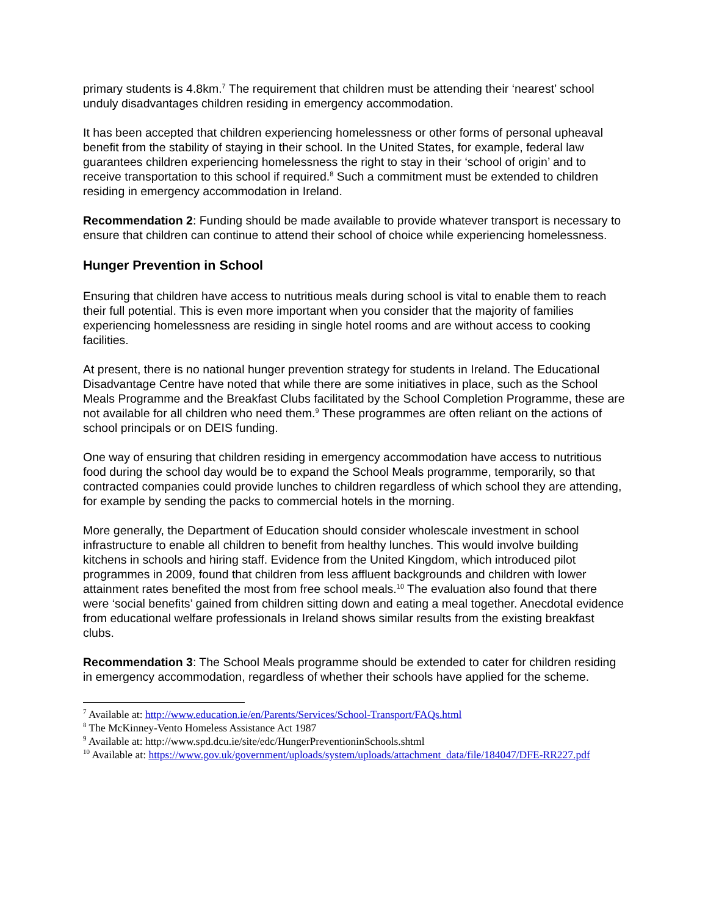primary students is 4.8km.<sup>7</sup> The requirement that children must be attending their ‘nearest’ school unduly disadvantages children residing in emergency accommodation.
It has been accepted that children experiencing homelessness or other forms of personal upheaval benefit from the stability of staying in their school. In the United States, for example, federal law guarantees children experiencing homelessness the right to stay in their ‘school of origin’ and to receive transportation to this school if required.<sup>8</sup> Such a commitment must be extended to children residing in emergency accommodation in Ireland.
Recommendation 2: Funding should be made available to provide whatever transport is necessary to ensure that children can continue to attend their school of choice while experiencing homelessness.
Hunger Prevention in School
Ensuring that children have access to nutritious meals during school is vital to enable them to reach their full potential. This is even more important when you consider that the majority of families experiencing homelessness are residing in single hotel rooms and are without access to cooking facilities.
At present, there is no national hunger prevention strategy for students in Ireland. The Educational Disadvantage Centre have noted that while there are some initiatives in place, such as the School Meals Programme and the Breakfast Clubs facilitated by the School Completion Programme, these are not available for all children who need them.<sup>9</sup> These programmes are often reliant on the actions of school principals or on DEIS funding.
One way of ensuring that children residing in emergency accommodation have access to nutritious food during the school day would be to expand the School Meals programme, temporarily, so that contracted companies could provide lunches to children regardless of which school they are attending, for example by sending the packs to commercial hotels in the morning.
More generally, the Department of Education should consider wholescale investment in school infrastructure to enable all children to benefit from healthy lunches. This would involve building kitchens in schools and hiring staff. Evidence from the United Kingdom, which introduced pilot programmes in 2009, found that children from less affluent backgrounds and children with lower attainment rates benefited the most from free school meals.<sup>10</sup> The evaluation also found that there were ‘social benefits’ gained from children sitting down and eating a meal together. Anecdotal evidence from educational welfare professionals in Ireland shows similar results from the existing breakfast clubs.
Recommendation 3: The School Meals programme should be extended to cater for children residing in emergency accommodation, regardless of whether their schools have applied for the scheme.
<sup>7</sup> Available at: http://www.education.ie/en/Parents/Services/School-Transport/FAQs.html
<sup>8</sup> The McKinney-Vento Homeless Assistance Act 1987
<sup>9</sup> Available at: http://www.spd.dcu.ie/site/edc/HungerPreventioninSchools.shtml
<sup>10</sup> Available at: https://www.gov.uk/government/uploads/system/uploads/attachment_data/file/184047/DFE-RR227.pdf